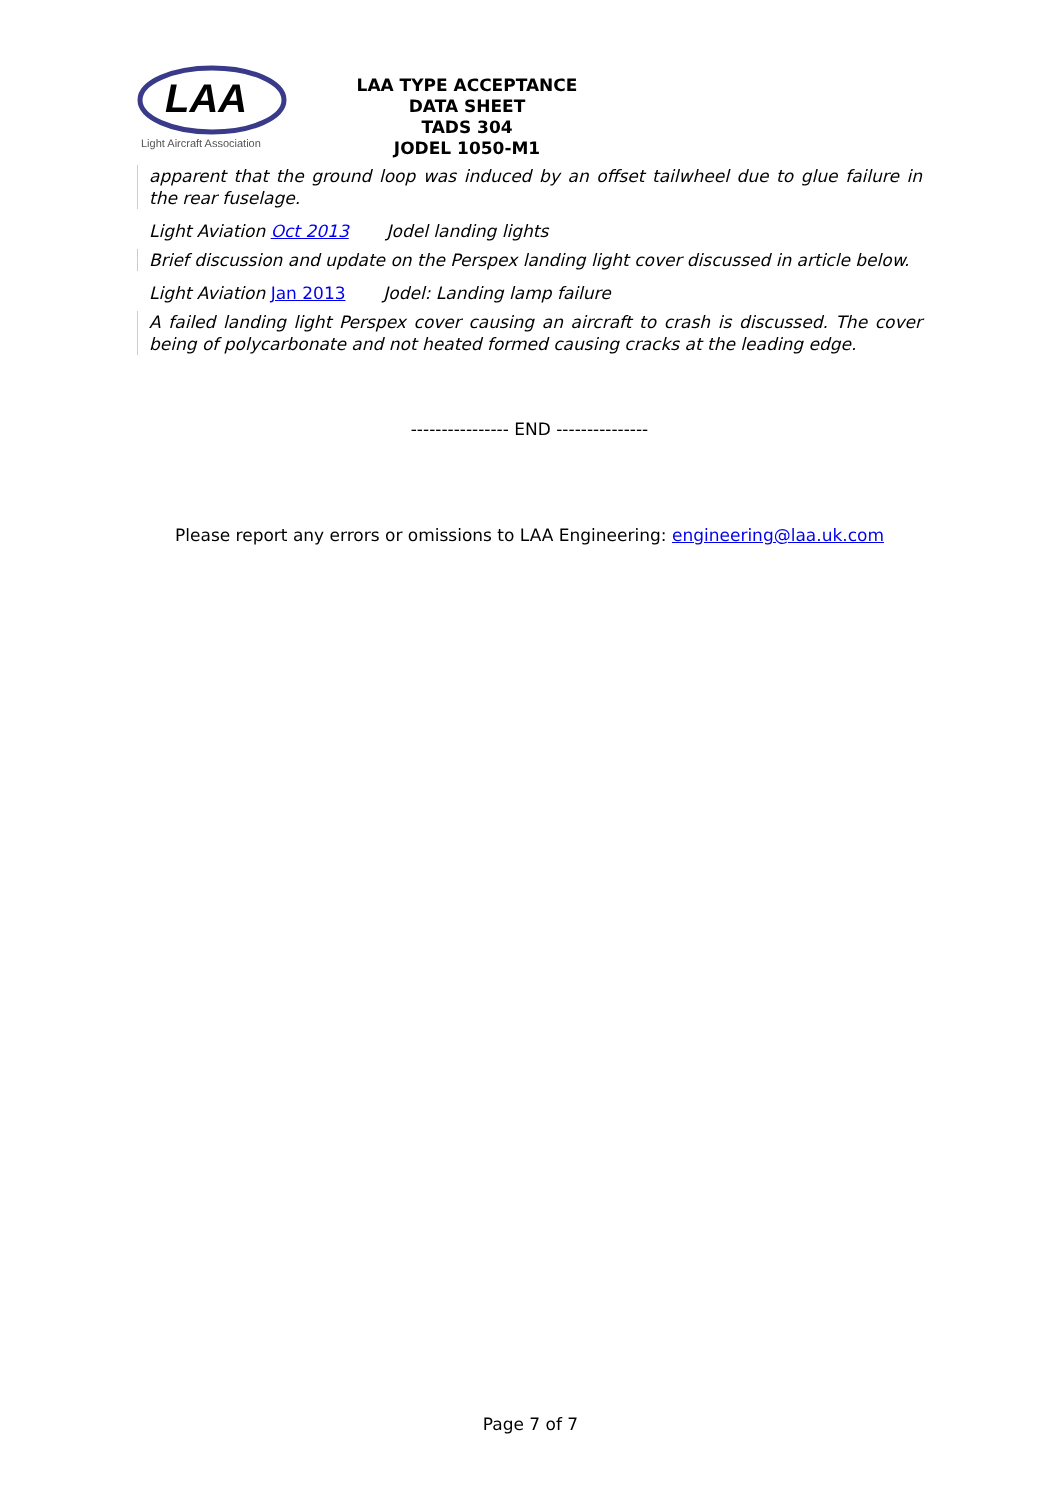LAA
Light Aircraft Association
LAA TYPE ACCEPTANCE DATA SHEET
TADS 304
JODEL 1050-M1
apparent that the ground loop was induced by an offset tailwheel due to glue failure in the rear fuselage.
Light Aviation Oct 2013 Jodel landing lights
Brief discussion and update on the Perspex landing light cover discussed in article below.
Light Aviation Jan 2013 Jodel: Landing lamp failure
A failed landing light Perspex cover causing an aircraft to crash is discussed. The cover being of polycarbonate and not heated formed causing cracks at the leading edge.
---------------- END ---------------
Please report any errors or omissions to LAA Engineering: engineering@laa.uk.com
Page 7 of 7